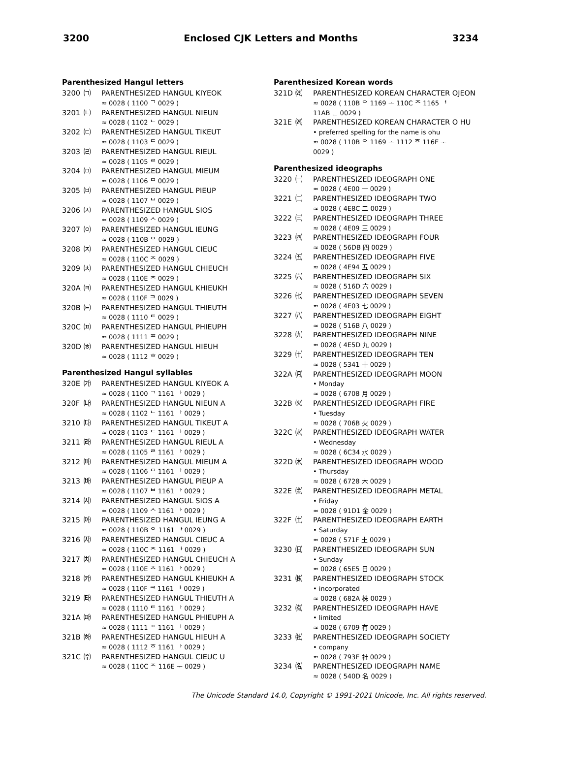3200 Enclosed CJK Letters and Months 3234
Parenthesized Hangul letters
3200 ㈀ PARENTHESIZED HANGUL KIYEOK
≈ 0028 ( 1100 ᄀ 0029 )
3201 ㈁ PARENTHESIZED HANGUL NIEUN
≈ 0028 ( 1102 ᄂ 0029 )
3202 ㈂ PARENTHESIZED HANGUL TIKEUT
≈ 0028 ( 1103 ᄃ 0029 )
3203 ㈃ PARENTHESIZED HANGUL RIEUL
≈ 0028 ( 1105 ᄅ 0029 )
3204 ㈄ PARENTHESIZED HANGUL MIEUM
≈ 0028 ( 1106 ᄆ 0029 )
3205 ㈅ PARENTHESIZED HANGUL PIEUP
≈ 0028 ( 1107 ᄇ 0029 )
3206 ㈆ PARENTHESIZED HANGUL SIOS
≈ 0028 ( 1109 ᄉ 0029 )
3207 ㈇ PARENTHESIZED HANGUL IEUNG
≈ 0028 ( 110B ᄋ 0029 )
3208 ㈈ PARENTHESIZED HANGUL CIEUC
≈ 0028 ( 110C ᄌ 0029 )
3209 ㈉ PARENTHESIZED HANGUL CHIEUCH
≈ 0028 ( 110E ᄎ 0029 )
320A ㈊ PARENTHESIZED HANGUL KHIEUKH
≈ 0028 ( 110F ᄏ 0029 )
320B ㈋ PARENTHESIZED HANGUL THIEUTH
≈ 0028 ( 1110 ᄐ 0029 )
320C ㈌ PARENTHESIZED HANGUL PHIEUPH
≈ 0028 ( 1111 ᄑ 0029 )
320D ㈍ PARENTHESIZED HANGUL HIEUH
≈ 0028 ( 1112 ᄒ 0029 )
Parenthesized Hangul syllables
320E ㈎ PARENTHESIZED HANGUL KIYEOK A
≈ 0028 ( 1100 ᄀ 1161 ᅡ 0029 )
320F ㈏ PARENTHESIZED HANGUL NIEUN A
≈ 0028 ( 1102 ᄂ 1161 ᅡ 0029 )
3210 ㈐ PARENTHESIZED HANGUL TIKEUT A
≈ 0028 ( 1103 ᄃ 1161 ᅡ 0029 )
3211 ㈑ PARENTHESIZED HANGUL RIEUL A
≈ 0028 ( 1105 ᄅ 1161 ᅡ 0029 )
3212 ㈒ PARENTHESIZED HANGUL MIEUM A
≈ 0028 ( 1106 ᄆ 1161 ᅡ 0029 )
3213 ㈓ PARENTHESIZED HANGUL PIEUP A
≈ 0028 ( 1107 ᄇ 1161 ᅡ 0029 )
3214 ㈔ PARENTHESIZED HANGUL SIOS A
≈ 0028 ( 1109 ᄉ 1161 ᅡ 0029 )
3215 ㈕ PARENTHESIZED HANGUL IEUNG A
≈ 0028 ( 110B ᄋ 1161 ᅡ 0029 )
3216 ㈖ PARENTHESIZED HANGUL CIEUC A
≈ 0028 ( 110C ᄌ 1161 ᅡ 0029 )
3217 ㈗ PARENTHESIZED HANGUL CHIEUCH A
≈ 0028 ( 110E ᄎ 1161 ᅡ 0029 )
3218 ㈘ PARENTHESIZED HANGUL KHIEUKH A
≈ 0028 ( 110F ᄏ 1161 ᅡ 0029 )
3219 ㈙ PARENTHESIZED HANGUL THIEUTH A
≈ 0028 ( 1110 ᄐ 1161 ᅡ 0029 )
321A ㈚ PARENTHESIZED HANGUL PHIEUPH A
≈ 0028 ( 1111 ᄑ 1161 ᅡ 0029 )
321B ㈛ PARENTHESIZED HANGUL HIEUH A
≈ 0028 ( 1112 ᄒ 1161 ᅡ 0029 )
321C ㈜ PARENTHESIZED HANGUL CIEUC U
≈ 0028 ( 110C ᄌ 116E ᅮ 0029 )
Parenthesized Korean words
321D ㈝ PARENTHESIZED KOREAN CHARACTER OJEON
≈ 0028 ( 110B ᄋ 1169 ᅩ 110C ᄌ 1165 ᅥ
11AB ᆫ 0029 )
321E ㈞ PARENTHESIZED KOREAN CHARACTER O HU
• preferred spelling for the name is ohu
≈ 0028 ( 110B ᄋ 1169 ᅩ 1112 ᄒ 116E ᅮ
0029 )
Parenthesized ideographs
3220 ㈠ PARENTHESIZED IDEOGRAPH ONE
≈ 0028 ( 4E00 一 0029 )
3221 ㈡ PARENTHESIZED IDEOGRAPH TWO
≈ 0028 ( 4E8C 二 0029 )
3222 ㈢ PARENTHESIZED IDEOGRAPH THREE
≈ 0028 ( 4E09 三 0029 )
3223 ㈣ PARENTHESIZED IDEOGRAPH FOUR
≈ 0028 ( 56DB 四 0029 )
3224 ㈤ PARENTHESIZED IDEOGRAPH FIVE
≈ 0028 ( 4E94 五 0029 )
3225 ㈥ PARENTHESIZED IDEOGRAPH SIX
≈ 0028 ( 516D 六 0029 )
3226 ㈦ PARENTHESIZED IDEOGRAPH SEVEN
≈ 0028 ( 4E03 七 0029 )
3227 ㈧ PARENTHESIZED IDEOGRAPH EIGHT
≈ 0028 ( 516B 八 0029 )
3228 ㈨ PARENTHESIZED IDEOGRAPH NINE
≈ 0028 ( 4E5D 九 0029 )
3229 ㈩ PARENTHESIZED IDEOGRAPH TEN
≈ 0028 ( 5341 十 0029 )
322A ㈪ PARENTHESIZED IDEOGRAPH MOON
• Monday
≈ 0028 ( 6708 月 0029 )
322B ㈫ PARENTHESIZED IDEOGRAPH FIRE
• Tuesday
≈ 0028 ( 706B 火 0029 )
322C ㈬ PARENTHESIZED IDEOGRAPH WATER
• Wednesday
≈ 0028 ( 6C34 水 0029 )
322D ㈭ PARENTHESIZED IDEOGRAPH WOOD
• Thursday
≈ 0028 ( 6728 木 0029 )
322E ㈮ PARENTHESIZED IDEOGRAPH METAL
• Friday
≈ 0028 ( 91D1 金 0029 )
322F ㈯ PARENTHESIZED IDEOGRAPH EARTH
• Saturday
≈ 0028 ( 571F 土 0029 )
3230 ㈰ PARENTHESIZED IDEOGRAPH SUN
• Sunday
≈ 0028 ( 65E5 日 0029 )
3231 ㈱ PARENTHESIZED IDEOGRAPH STOCK
• incorporated
≈ 0028 ( 682A 株 0029 )
3232 ㈲ PARENTHESIZED IDEOGRAPH HAVE
• limited
≈ 0028 ( 6709 有 0029 )
3233 ㈳ PARENTHESIZED IDEOGRAPH SOCIETY
• company
≈ 0028 ( 793E 社 0029 )
3234 ㈴ PARENTHESIZED IDEOGRAPH NAME
≈ 0028 ( 540D 名 0029 )
The Unicode Standard 14.0, Copyright © 1991-2021 Unicode, Inc. All rights reserved.